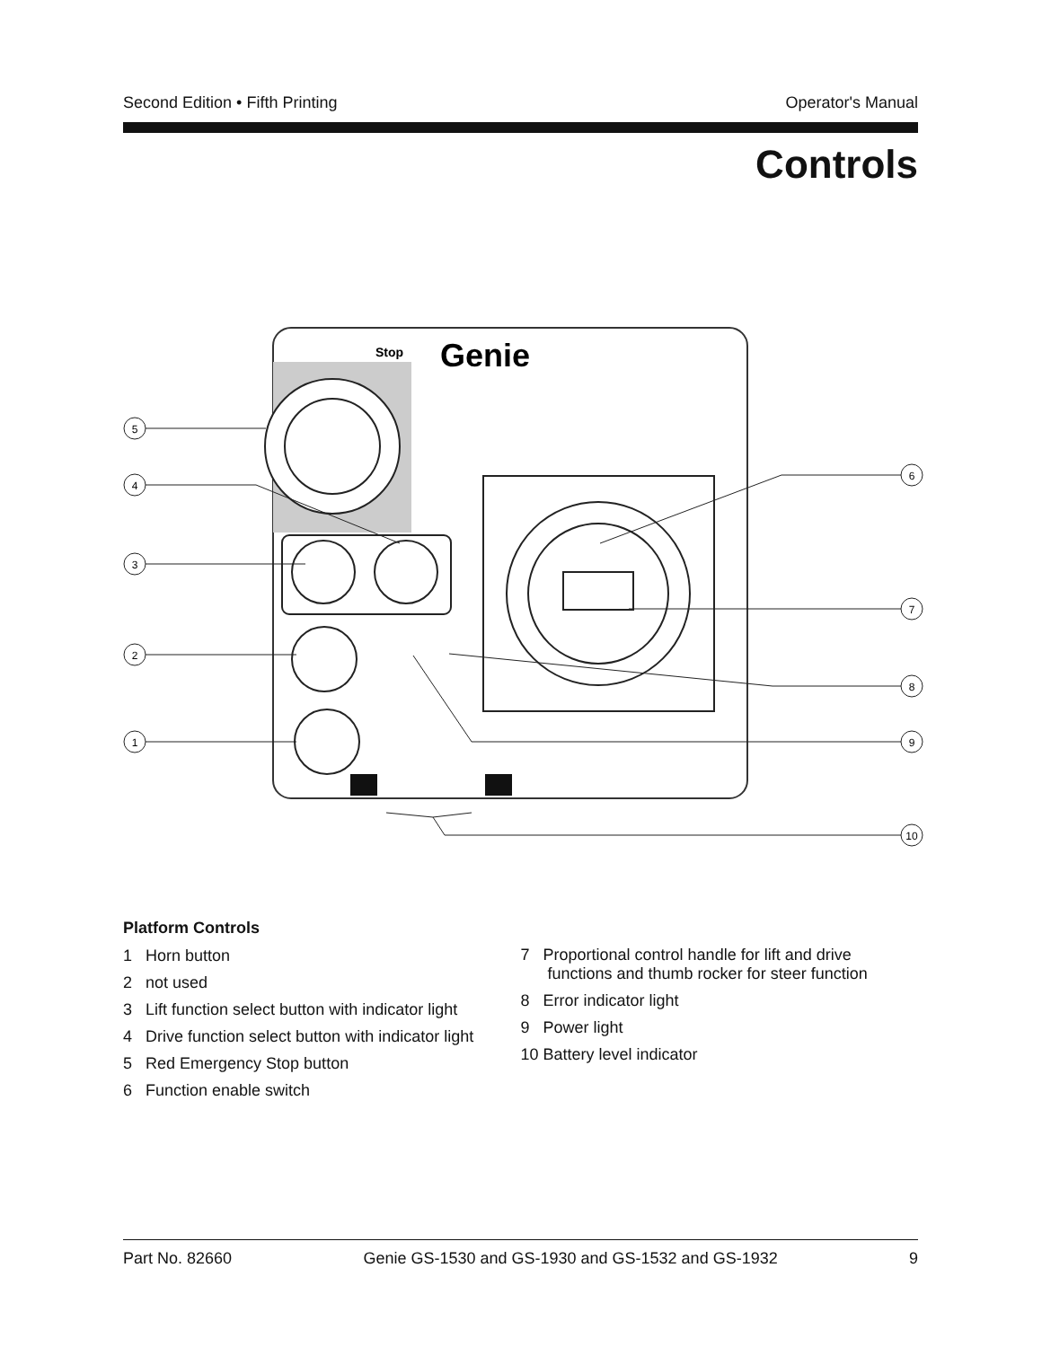Second Edition • Fifth Printing Operator's Manual
Controls
Stop
Genie
5
4
3
2
1
6
7
8
9
10
Platform Controls
1 Horn button
2 not used
3 Lift function select button with indicator light
4 Drive function select button with indicator light
5 Red Emergency Stop button
6 Function enable switch
7 Proportional control handle for lift and drive
functions and thumb rocker for steer function
8 Error indicator light
9 Power light
10 Battery level indicator
Part No. 82660 Genie GS-1530 and GS-1930 and GS-1532 and GS-1932 9